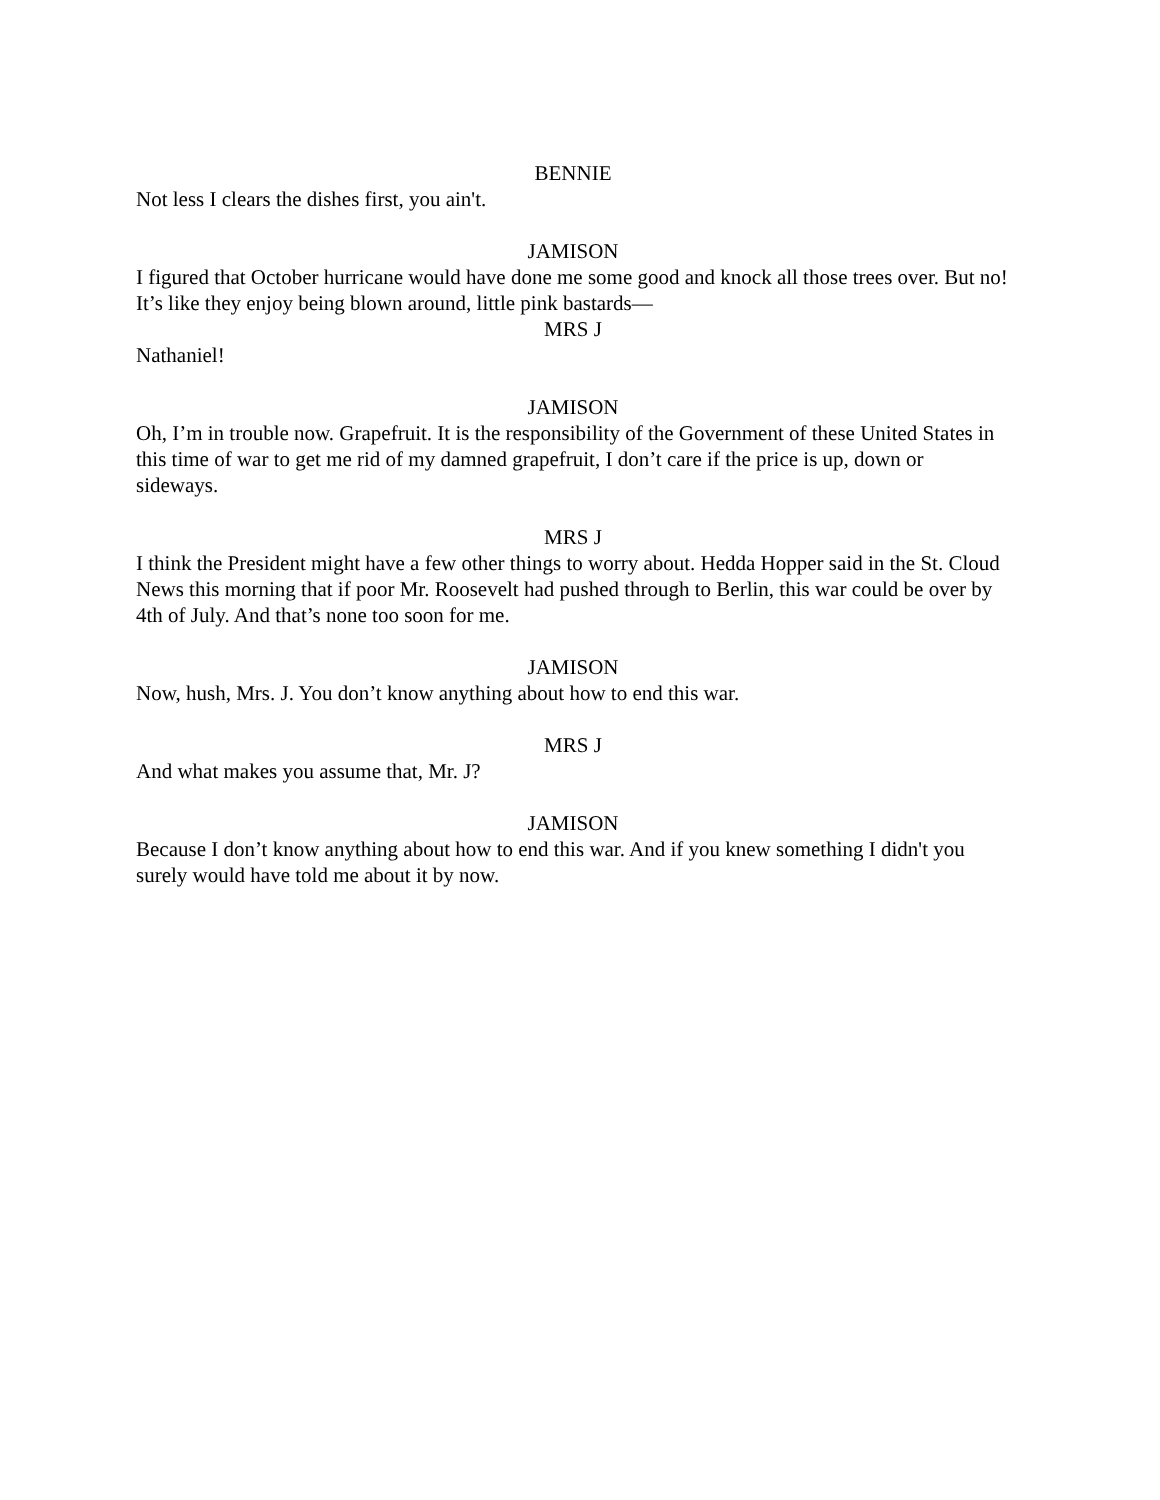BENNIE
Not less I clears the dishes first, you ain't.
JAMISON
I figured that October hurricane would have done me some good and knock all those trees over. But no! It’s like they enjoy being blown around, little pink bastards—
MRS J
Nathaniel!
JAMISON
Oh, I’m in trouble now. Grapefruit. It is the responsibility of the Government of these United States in this time of war to get me rid of my damned grapefruit, I don’t care if the price is up, down or sideways.
MRS J
I think the President might have a few other things to worry about. Hedda Hopper said in the St. Cloud News this morning that if poor Mr. Roosevelt had pushed through to Berlin, this war could be over by 4th of July. And that’s none too soon for me.
JAMISON
Now, hush, Mrs. J. You don’t know anything about how to end this war.
MRS J
And what makes you assume that, Mr. J?
JAMISON
Because I don’t know anything about how to end this war. And if you knew something I didn't you surely would have told me about it by now.